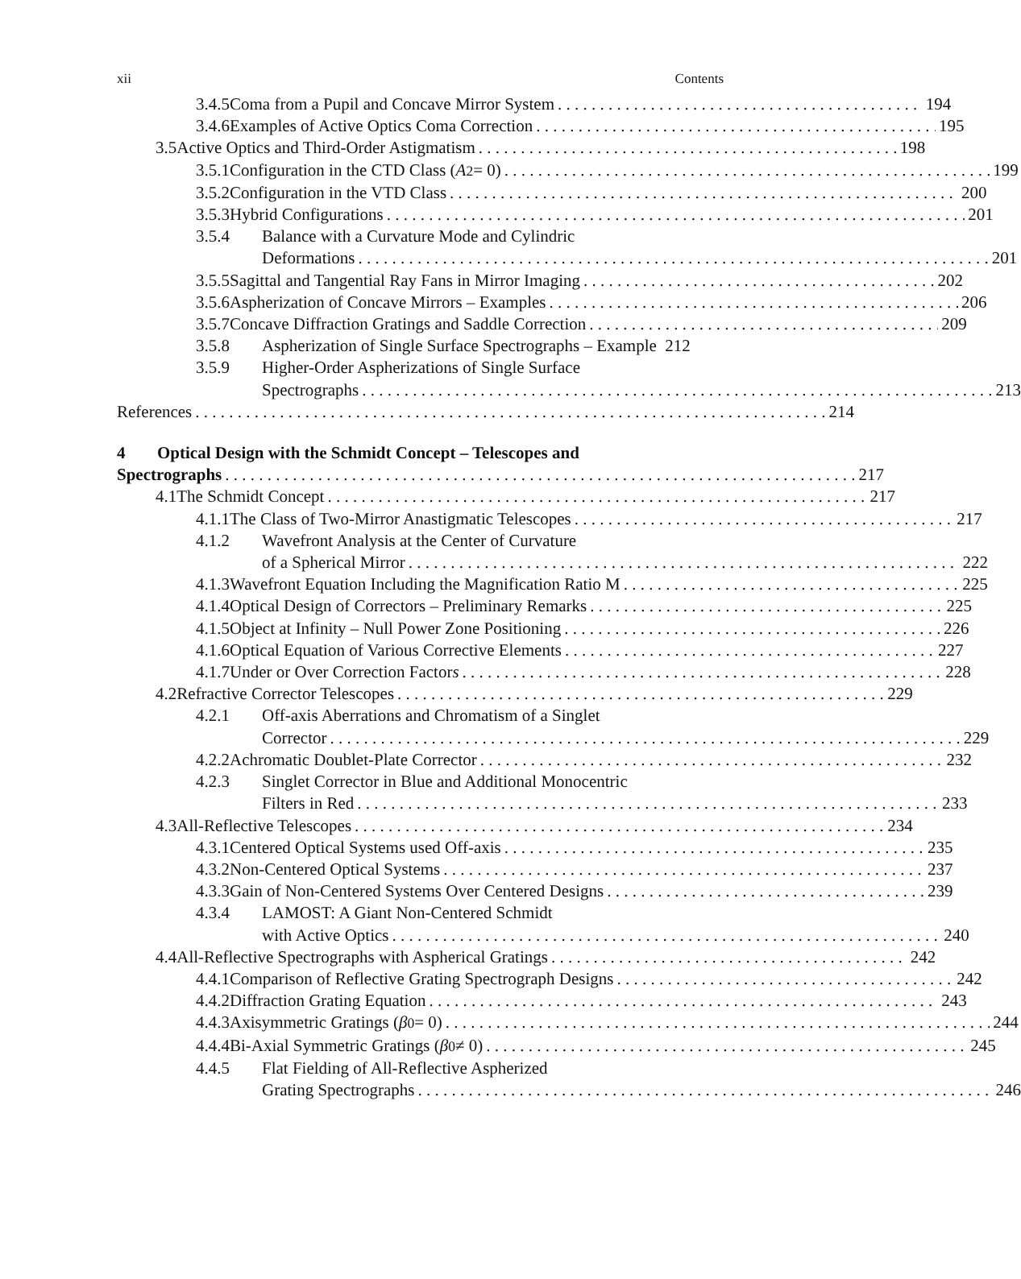xii Contents
3.4.5 Coma from a Pupil and Concave Mirror System 194
3.4.6 Examples of Active Optics Coma Correction 195
3.5 Active Optics and Third-Order Astigmatism 198
3.5.1 Configuration in the CTD Class (A<sub>2</sub> = 0) 199
3.5.2 Configuration in the VTD Class 200
3.5.3 Hybrid Configurations 201
3.5.4 Balance with a Curvature Mode and Cylindric
Deformations 201
3.5.5 Sagittal and Tangential Ray Fans in Mirror Imaging 202
3.5.6 Aspherization of Concave Mirrors – Examples 206
3.5.7 Concave Diffraction Gratings and Saddle Correction 209
3.5.8 Aspherization of Single Surface Spectrographs – Example 212
3.5.9 Higher-Order Aspherizations of Single Surface
Spectrographs 213
References 214
4 Optical Design with the Schmidt Concept – Telescopes and
Spectrographs 217
4.1 The Schmidt Concept 217
4.1.1 The Class of Two-Mirror Anastigmatic Telescopes 217
4.1.2 Wavefront Analysis at the Center of Curvature
of a Spherical Mirror 222
4.1.3 Wavefront Equation Including the Magnification Ratio M 225
4.1.4 Optical Design of Correctors – Preliminary Remarks 225
4.1.5 Object at Infinity – Null Power Zone Positioning 226
4.1.6 Optical Equation of Various Corrective Elements 227
4.1.7 Under or Over Correction Factor s 228
4.2 Refractive Corrector Telescopes 229
4.2.1 Off-axis Aberrations and Chromatism of a Singlet
Corrector 229
4.2.2 Achromatic Doublet-Plate Corrector 232
4.2.3 Singlet Corrector in Blue and Additional Monocentric
Filters in Red 233
4.3 All-Reflective Telescopes 234
4.3.1 Centered Optical Systems used Off-axis 235
4.3.2 Non-Centered Optical Systems 237
4.3.3 Gain of Non-Centered Systems Over Centered Designs 239
4.3.4 LAMOST: A Giant Non-Centered Schmidt
with Active Optics 240
4.4 All-Reflective Spectrographs with Aspherical Gratings 242
4.4.1 Comparison of Reflective Grating Spectrograph Designs 242
4.4.2 Diffraction Grating Equation 243
4.4.3 Axisymmetric Gratings (β<sub>0</sub> = 0) 244
4.4.4 Bi-Axial Symmetric Gratings (β<sub>0</sub> ≠ 0) 245
4.4.5 Flat Fielding of All-Reflective Aspherized
Grating Spectrographs 246